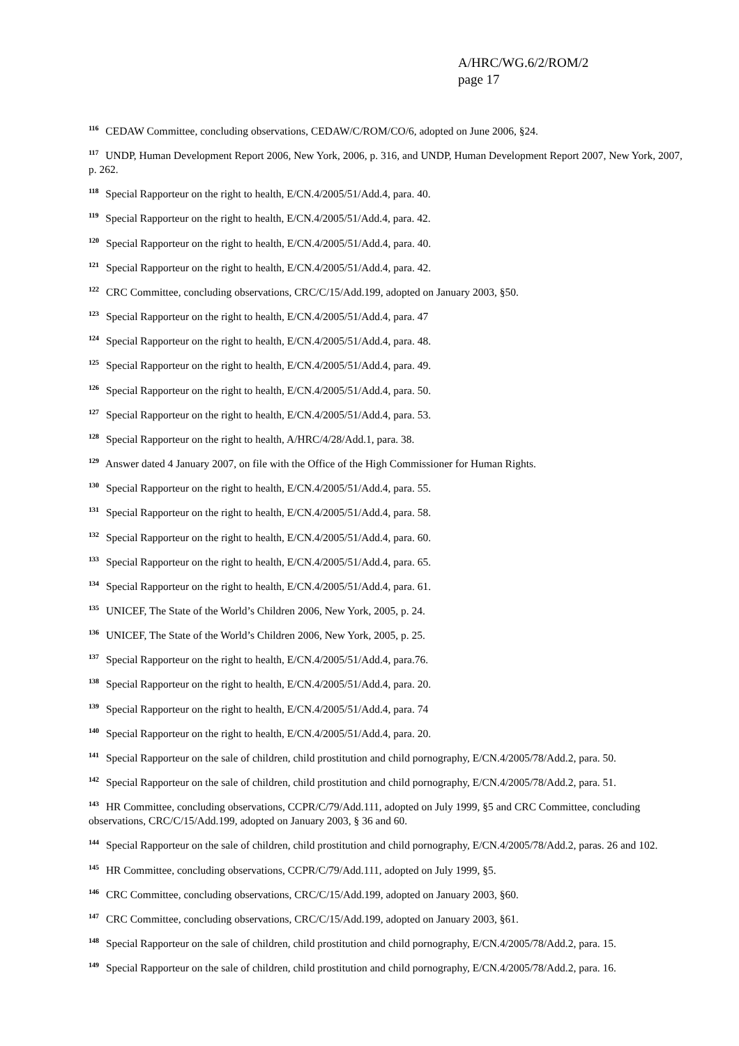A/HRC/WG.6/2/ROM/2
page 17
<sup>116</sup> CEDAW Committee, concluding observations, CEDAW/C/ROM/CO/6, adopted on June 2006, §24.
<sup>117</sup> UNDP, Human Development Report 2006, New York, 2006, p. 316, and UNDP, Human Development Report 2007, New York, 2007, p. 262.
<sup>118</sup> Special Rapporteur on the right to health, E/CN.4/2005/51/Add.4, para. 40.
<sup>119</sup> Special Rapporteur on the right to health, E/CN.4/2005/51/Add.4, para. 42.
<sup>120</sup> Special Rapporteur on the right to health, E/CN.4/2005/51/Add.4, para. 40.
<sup>121</sup> Special Rapporteur on the right to health, E/CN.4/2005/51/Add.4, para. 42.
<sup>122</sup> CRC Committee, concluding observations, CRC/C/15/Add.199, adopted on January 2003, §50.
<sup>123</sup> Special Rapporteur on the right to health, E/CN.4/2005/51/Add.4, para. 47
<sup>124</sup> Special Rapporteur on the right to health, E/CN.4/2005/51/Add.4, para. 48.
<sup>125</sup> Special Rapporteur on the right to health, E/CN.4/2005/51/Add.4, para. 49.
<sup>126</sup> Special Rapporteur on the right to health, E/CN.4/2005/51/Add.4, para. 50.
<sup>127</sup> Special Rapporteur on the right to health, E/CN.4/2005/51/Add.4, para. 53.
<sup>128</sup> Special Rapporteur on the right to health, A/HRC/4/28/Add.1, para. 38.
<sup>129</sup> Answer dated 4 January 2007, on file with the Office of the High Commissioner for Human Rights.
<sup>130</sup> Special Rapporteur on the right to health, E/CN.4/2005/51/Add.4, para. 55.
<sup>131</sup> Special Rapporteur on the right to health, E/CN.4/2005/51/Add.4, para. 58.
<sup>132</sup> Special Rapporteur on the right to health, E/CN.4/2005/51/Add.4, para. 60.
<sup>133</sup> Special Rapporteur on the right to health, E/CN.4/2005/51/Add.4, para. 65.
<sup>134</sup> Special Rapporteur on the right to health, E/CN.4/2005/51/Add.4, para. 61.
<sup>135</sup> UNICEF, The State of the World’s Children 2006, New York, 2005, p. 24.
<sup>136</sup> UNICEF, The State of the World’s Children 2006, New York, 2005, p. 25.
<sup>137</sup> Special Rapporteur on the right to health, E/CN.4/2005/51/Add.4, para.76.
<sup>138</sup> Special Rapporteur on the right to health, E/CN.4/2005/51/Add.4, para. 20.
<sup>139</sup> Special Rapporteur on the right to health, E/CN.4/2005/51/Add.4, para. 74
<sup>140</sup> Special Rapporteur on the right to health, E/CN.4/2005/51/Add.4, para. 20.
<sup>141</sup> Special Rapporteur on the sale of children, child prostitution and child pornography, E/CN.4/2005/78/Add.2, para. 50.
<sup>142</sup> Special Rapporteur on the sale of children, child prostitution and child pornography, E/CN.4/2005/78/Add.2, para. 51.
<sup>143</sup> HR Committee, concluding observations, CCPR/C/79/Add.111, adopted on July 1999, §5 and CRC Committee, concluding observations, CRC/C/15/Add.199, adopted on January 2003, § 36 and 60.
<sup>144</sup> Special Rapporteur on the sale of children, child prostitution and child pornography, E/CN.4/2005/78/Add.2, paras. 26 and 102.
<sup>145</sup> HR Committee, concluding observations, CCPR/C/79/Add.111, adopted on July 1999, §5.
<sup>146</sup> CRC Committee, concluding observations, CRC/C/15/Add.199, adopted on January 2003, §60.
<sup>147</sup> CRC Committee, concluding observations, CRC/C/15/Add.199, adopted on January 2003, §61.
<sup>148</sup> Special Rapporteur on the sale of children, child prostitution and child pornography, E/CN.4/2005/78/Add.2, para. 15.
<sup>149</sup> Special Rapporteur on the sale of children, child prostitution and child pornography, E/CN.4/2005/78/Add.2, para. 16.